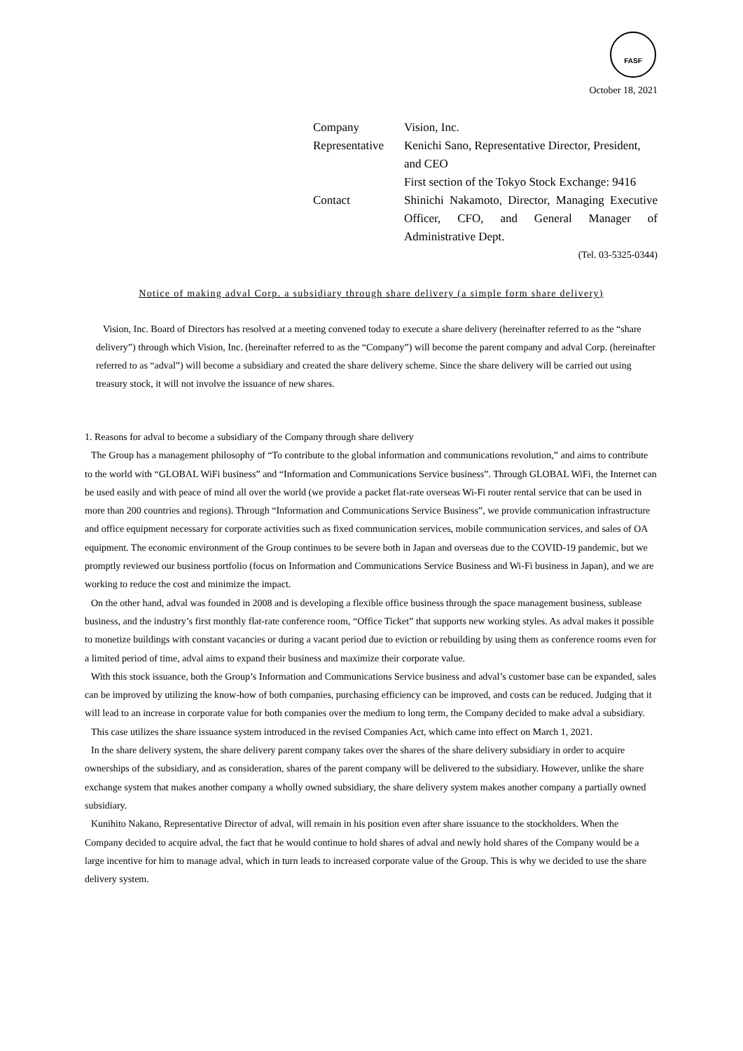FASF
October 18, 2021
| Company | Vision, Inc. |
| Representative | Kenichi Sano, Representative Director, President, and CEO First section of the Tokyo Stock Exchange: 9416 |
| Contact | Shinichi Nakamoto, Director, Managing Executive Officer, CFO, and General Manager of Administrative Dept. |
| (Tel. 03-5325-0344) | |
Notice of making adval Corp. a subsidiary through share delivery (a simple form share delivery)
Vision, Inc. Board of Directors has resolved at a meeting convened today to execute a share delivery (hereinafter referred to as the “share delivery”) through which Vision, Inc. (hereinafter referred to as the “Company”) will become the parent company and adval Corp. (hereinafter referred to as “adval”) will become a subsidiary and created the share delivery scheme. Since the share delivery will be carried out using treasury stock, it will not involve the issuance of new shares.
1. Reasons for adval to become a subsidiary of the Company through share delivery
The Group has a management philosophy of “To contribute to the global information and communications revolution,” and aims to contribute to the world with “GLOBAL WiFi business” and “Information and Communications Service business”. Through GLOBAL WiFi, the Internet can be used easily and with peace of mind all over the world (we provide a packet flat-rate overseas Wi-Fi router rental service that can be used in more than 200 countries and regions). Through “Information and Communications Service Business”, we provide communication infrastructure and office equipment necessary for corporate activities such as fixed communication services, mobile communication services, and sales of OA equipment. The economic environment of the Group continues to be severe both in Japan and overseas due to the COVID-19 pandemic, but we promptly reviewed our business portfolio (focus on Information and Communications Service Business and Wi-Fi business in Japan), and we are working to reduce the cost and minimize the impact.
On the other hand, adval was founded in 2008 and is developing a flexible office business through the space management business, sublease business, and the industry’s first monthly flat-rate conference room, “Office Ticket” that supports new working styles. As adval makes it possible to monetize buildings with constant vacancies or during a vacant period due to eviction or rebuilding by using them as conference rooms even for a limited period of time, adval aims to expand their business and maximize their corporate value.
With this stock issuance, both the Group’s Information and Communications Service business and adval’s customer base can be expanded, sales can be improved by utilizing the know-how of both companies, purchasing efficiency can be improved, and costs can be reduced. Judging that it will lead to an increase in corporate value for both companies over the medium to long term, the Company decided to make adval a subsidiary.
This case utilizes the share issuance system introduced in the revised Companies Act, which came into effect on March 1, 2021.
In the share delivery system, the share delivery parent company takes over the shares of the share delivery subsidiary in order to acquire ownerships of the subsidiary, and as consideration, shares of the parent company will be delivered to the subsidiary. However, unlike the share exchange system that makes another company a wholly owned subsidiary, the share delivery system makes another company a partially owned subsidiary.
Kunihito Nakano, Representative Director of adval, will remain in his position even after share issuance to the stockholders. When the Company decided to acquire adval, the fact that he would continue to hold shares of adval and newly hold shares of the Company would be a large incentive for him to manage adval, which in turn leads to increased corporate value of the Group. This is why we decided to use the share delivery system.